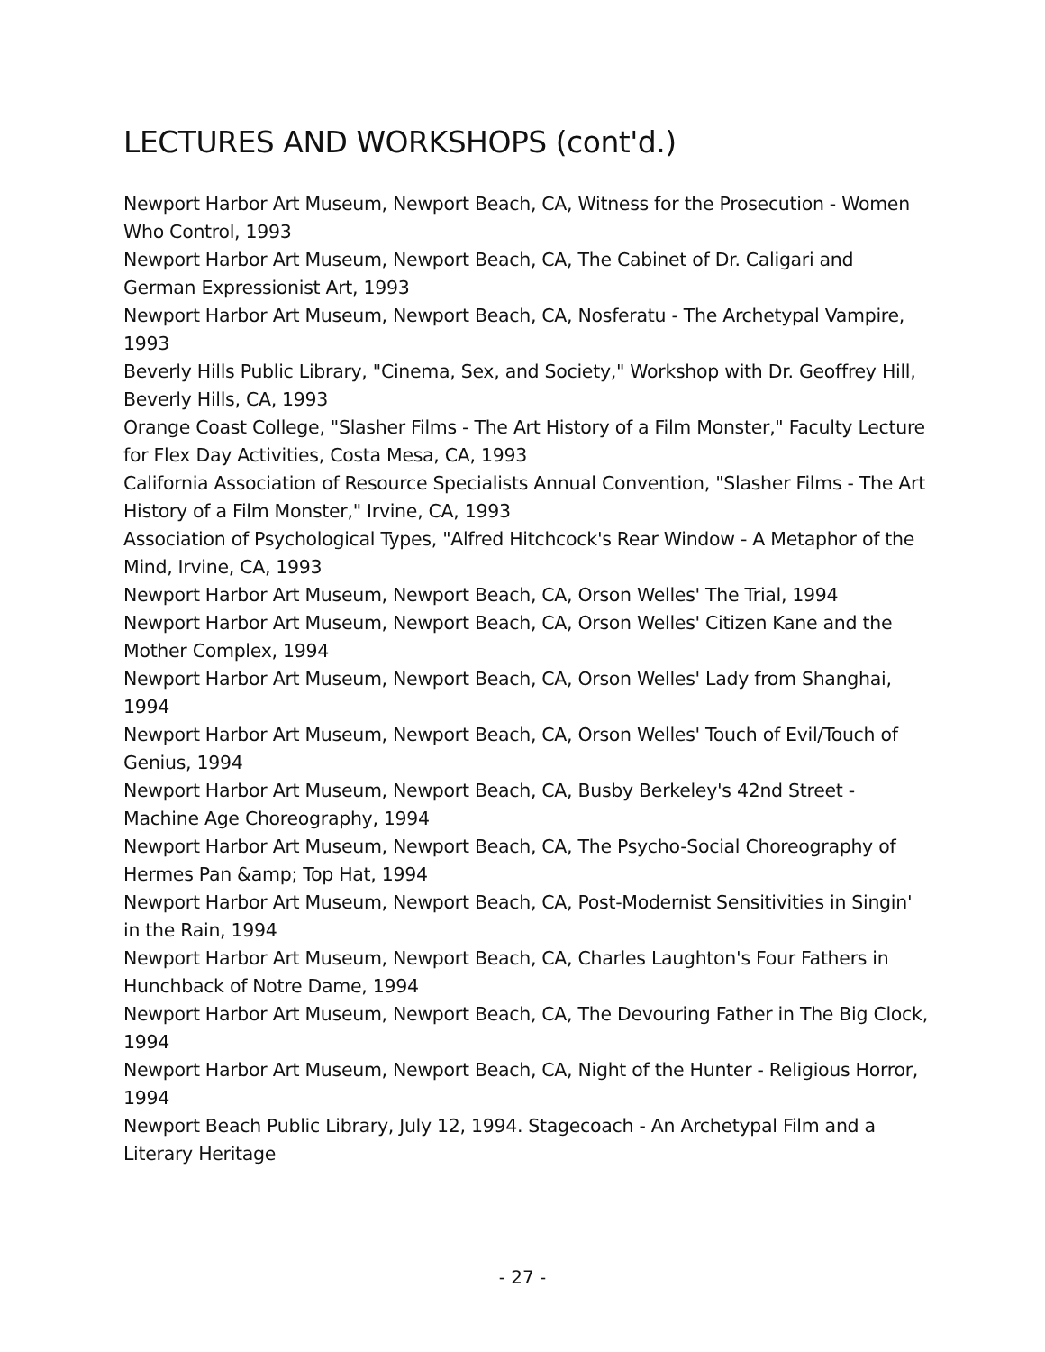LECTURES AND WORKSHOPS (cont'd.)
Newport Harbor Art Museum, Newport Beach, CA, Witness for the Prosecution - Women Who Control, 1993
Newport Harbor Art Museum, Newport Beach, CA, The Cabinet of Dr. Caligari and German Expressionist Art, 1993
Newport Harbor Art Museum, Newport Beach, CA, Nosferatu - The Archetypal Vampire, 1993
Beverly Hills Public Library, "Cinema, Sex, and Society," Workshop with Dr. Geoffrey Hill, Beverly Hills, CA, 1993
Orange Coast College, "Slasher Films - The Art History of a Film Monster," Faculty Lecture for Flex Day Activities, Costa Mesa, CA, 1993
California Association of Resource Specialists Annual Convention, "Slasher Films - The Art History of a Film Monster," Irvine, CA, 1993
Association of Psychological Types, "Alfred Hitchcock's Rear Window - A Metaphor of the Mind, Irvine, CA, 1993
Newport Harbor Art Museum, Newport Beach, CA, Orson Welles' The Trial, 1994
Newport Harbor Art Museum, Newport Beach, CA, Orson Welles' Citizen Kane and the Mother Complex, 1994
Newport Harbor Art Museum, Newport Beach, CA, Orson Welles' Lady from Shanghai, 1994
Newport Harbor Art Museum, Newport Beach, CA, Orson Welles' Touch of Evil/Touch of Genius, 1994
Newport Harbor Art Museum, Newport Beach, CA, Busby Berkeley's 42nd Street - Machine Age Choreography, 1994
Newport Harbor Art Museum, Newport Beach, CA, The Psycho-Social Choreography of Hermes Pan &amp; Top Hat, 1994
Newport Harbor Art Museum, Newport Beach, CA, Post-Modernist Sensitivities in Singin' in the Rain, 1994
Newport Harbor Art Museum, Newport Beach, CA, Charles Laughton's Four Fathers in Hunchback of Notre Dame, 1994
Newport Harbor Art Museum, Newport Beach, CA, The Devouring Father in The Big Clock, 1994
Newport Harbor Art Museum, Newport Beach, CA, Night of the Hunter - Religious Horror, 1994
Newport Beach Public Library, July 12, 1994. Stagecoach - An Archetypal Film and a Literary Heritage
- 27 -